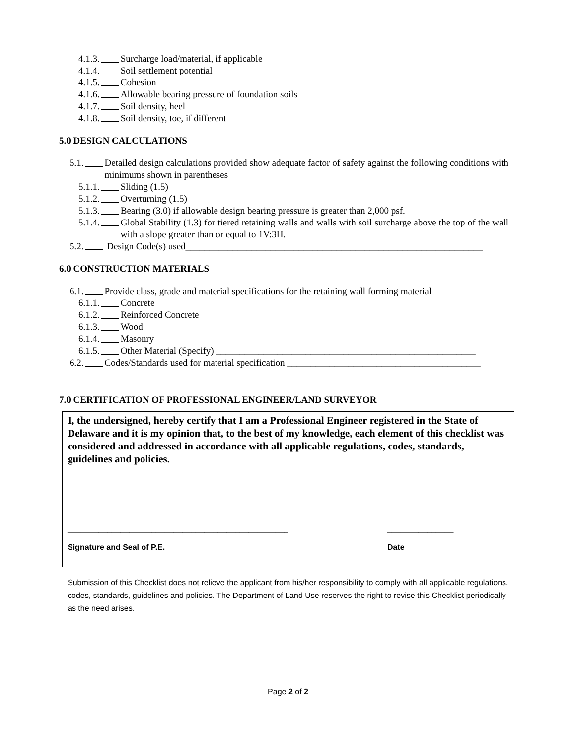4.1.3. Surcharge load/material, if applicable
4.1.4. Soil settlement potential
4.1.5. Cohesion
4.1.6. Allowable bearing pressure of foundation soils
4.1.7. Soil density, heel
4.1.8. Soil density, toe, if different
5.0 DESIGN CALCULATIONS
5.1. Detailed design calculations provided show adequate factor of safety against the following conditions with minimums shown in parentheses
5.1.1. Sliding (1.5)
5.1.2. Overturning (1.5)
5.1.3. Bearing (3.0) if allowable design bearing pressure is greater than 2,000 psf.
5.1.4. Global Stability (1.3) for tiered retaining walls and walls with soil surcharge above the top of the wall with a slope greater than or equal to 1V:3H.
5.2. Design Code(s) used_______________________________________________________________
6.0 CONSTRUCTION MATERIALS
6.1. Provide class, grade and material specifications for the retaining wall forming material
6.1.1. Concrete
6.1.2. Reinforced Concrete
6.1.3. Wood
6.1.4. Masonry
6.1.5. Other Material (Specify) _______________________________________________________
6.2. Codes/Standards used for material specification _________________________________________
7.0 CERTIFICATION OF PROFESSIONAL ENGINEER/LAND SURVEYOR
I, the undersigned, hereby certify that I am a Professional Engineer registered in the State of Delaware and it is my opinion that, to the best of my knowledge, each element of this checklist was considered and addressed in accordance with all applicable regulations, codes, standards, guidelines and policies.
__________________________________________________
Signature and Seal of P.E. _______________
Date
Submission of this Checklist does not relieve the applicant from his/her responsibility to comply with all applicable regulations, codes, standards, guidelines and policies. The Department of Land Use reserves the right to revise this Checklist periodically as the need arises.
Page 2 of 2